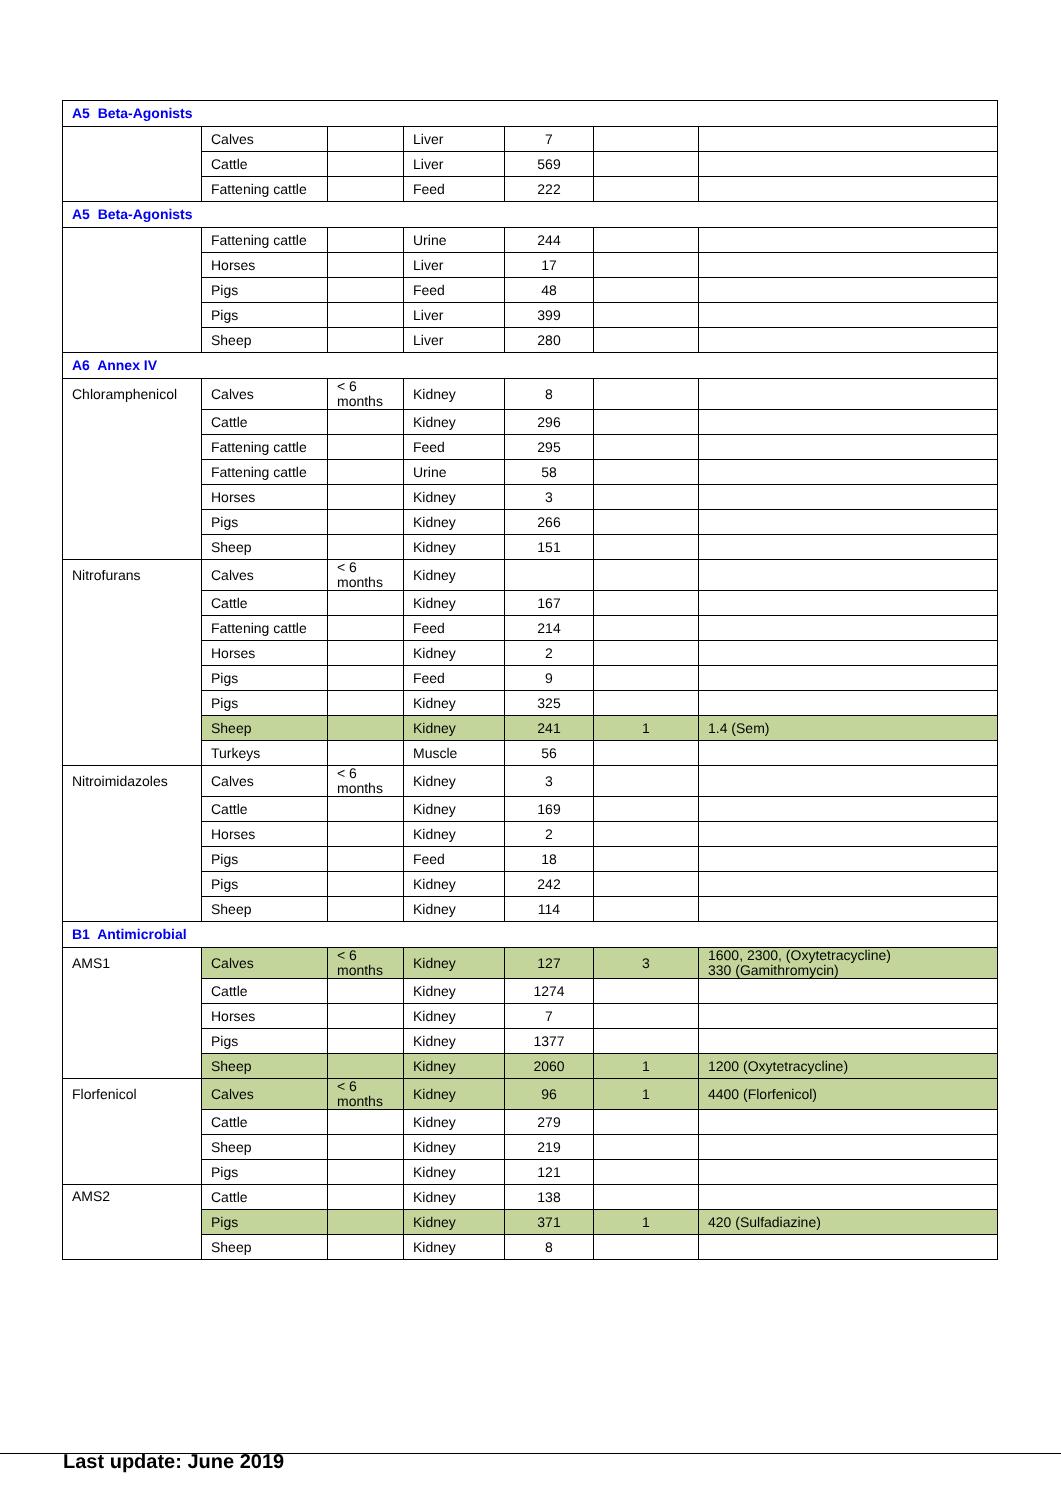| A5 Beta-Agonists | | | | | | |
| | Calves | | Liver | 7 | | |
| | Cattle | | Liver | 569 | | |
| | Fattening cattle | | Feed | 222 | | |
| A5 Beta-Agonists | | | | | | |
| | Fattening cattle | | Urine | 244 | | |
| | Horses | | Liver | 17 | | |
| | Pigs | | Feed | 48 | | |
| | Pigs | | Liver | 399 | | |
| | Sheep | | Liver | 280 | | |
| A6 Annex IV | | | | | | |
| Chloramphenicol | Calves | < 6 months | Kidney | 8 | | |
| | Cattle | | Kidney | 296 | | |
| | Fattening cattle | | Feed | 295 | | |
| | Fattening cattle | | Urine | 58 | | |
| | Horses | | Kidney | 3 | | |
| | Pigs | | Kidney | 266 | | |
| | Sheep | | Kidney | 151 | | |
| Nitrofurans | Calves | < 6 months | Kidney | | | |
| | Cattle | | Kidney | 167 | | |
| | Fattening cattle | | Feed | 214 | | |
| | Horses | | Kidney | 2 | | |
| | Pigs | | Feed | 9 | | |
| | Pigs | | Kidney | 325 | | |
| | Sheep | | Kidney | 241 | 1 | 1.4 (Sem) |
| | Turkeys | | Muscle | 56 | | |
| Nitroimidazoles | Calves | < 6 months | Kidney | 3 | | |
| | Cattle | | Kidney | 169 | | |
| | Horses | | Kidney | 2 | | |
| | Pigs | | Feed | 18 | | |
| | Pigs | | Kidney | 242 | | |
| | Sheep | | Kidney | 114 | | |
| B1 Antimicrobial | | | | | | |
| AMS1 | Calves | < 6 months | Kidney | 127 | 3 | 1600, 2300, (Oxytetracycline) 330 (Gamithromycin) |
| | Cattle | | Kidney | 1274 | | |
| | Horses | | Kidney | 7 | | |
| | Pigs | | Kidney | 1377 | | |
| | Sheep | | Kidney | 2060 | 1 | 1200 (Oxytetracycline) |
| Florfenicol | Calves | < 6 months | Kidney | 96 | 1 | 4400 (Florfenicol) |
| | Cattle | | Kidney | 279 | | |
| | Sheep | | Kidney | 219 | | |
| | Pigs | | Kidney | 121 | | |
| AMS2 | Cattle | | Kidney | 138 | | |
| | Pigs | | Kidney | 371 | 1 | 420 (Sulfadiazine) |
| | Sheep | | Kidney | 8 | | |
Last update: June 2019